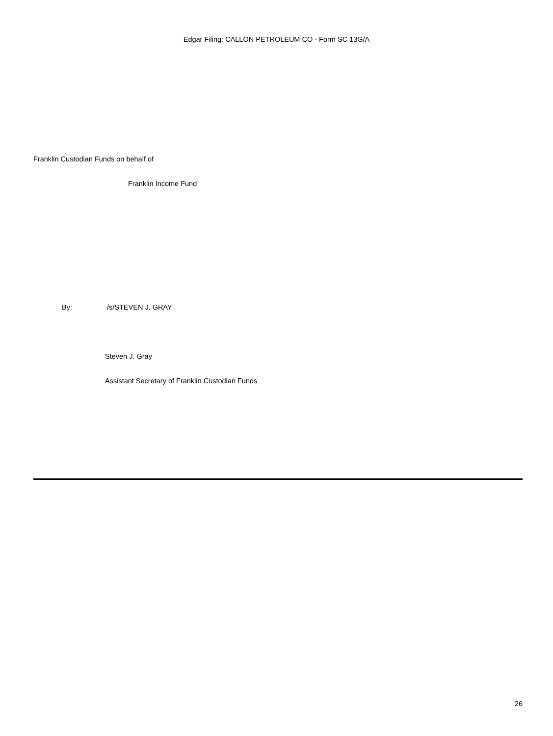Edgar Filing: CALLON PETROLEUM CO - Form SC 13G/A
Franklin Custodian Funds on behalf of
Franklin Income Fund
By: /s/STEVEN J. GRAY
Steven J. Gray
Assistant Secretary of Franklin Custodian Funds
26